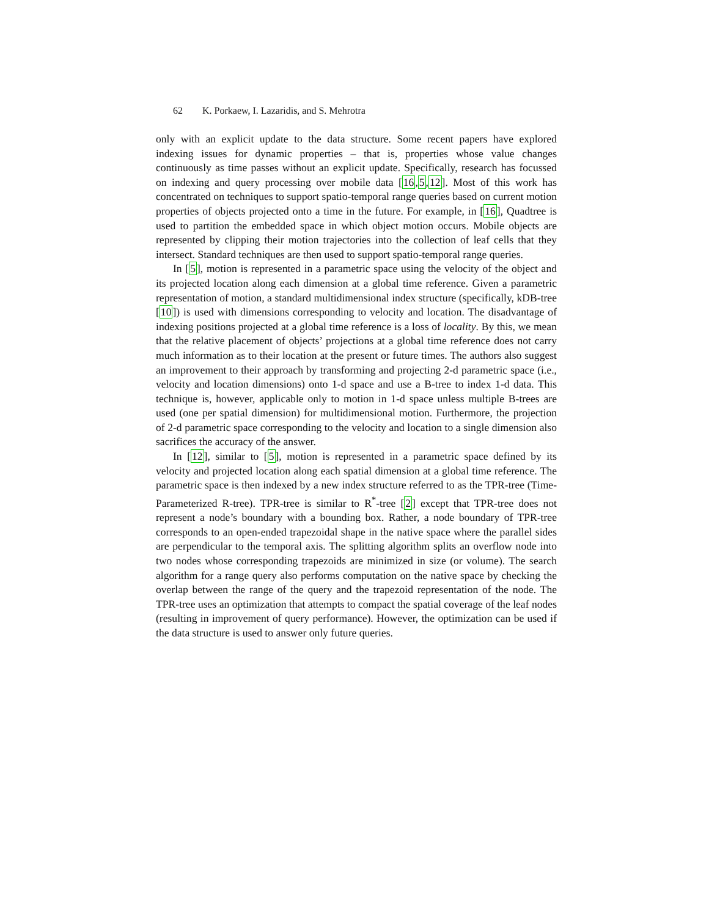62 K. Porkaew, I. Lazaridis, and S. Mehrotra
only with an explicit update to the data structure. Some recent papers have explored indexing issues for dynamic properties – that is, properties whose value changes continuously as time passes without an explicit update. Specifically, research has focussed on indexing and query processing over mobile data [16,5,12]. Most of this work has concentrated on techniques to support spatio-temporal range queries based on current motion properties of objects projected onto a time in the future. For example, in [16], Quadtree is used to partition the embedded space in which object motion occurs. Mobile objects are represented by clipping their motion trajectories into the collection of leaf cells that they intersect. Standard techniques are then used to support spatio-temporal range queries.
In [5], motion is represented in a parametric space using the velocity of the object and its projected location along each dimension at a global time reference. Given a parametric representation of motion, a standard multidimensional index structure (specifically, kDB-tree [10]) is used with dimensions corresponding to velocity and location. The disadvantage of indexing positions projected at a global time reference is a loss of locality. By this, we mean that the relative placement of objects’ projections at a global time reference does not carry much information as to their location at the present or future times. The authors also suggest an improvement to their approach by transforming and projecting 2-d parametric space (i.e., velocity and location dimensions) onto 1-d space and use a B-tree to index 1-d data. This technique is, however, applicable only to motion in 1-d space unless multiple B-trees are used (one per spatial dimension) for multidimensional motion. Furthermore, the projection of 2-d parametric space corresponding to the velocity and location to a single dimension also sacrifices the accuracy of the answer.
In [12], similar to [5], motion is represented in a parametric space defined by its velocity and projected location along each spatial dimension at a global time reference. The parametric space is then indexed by a new index structure referred to as the TPR-tree (Time-Parameterized R-tree). TPR-tree is similar to R<sup>*</sup>-tree [2] except that TPR-tree does not represent a node’s boundary with a bounding box. Rather, a node boundary of TPR-tree corresponds to an open-ended trapezoidal shape in the native space where the parallel sides are perpendicular to the temporal axis. The splitting algorithm splits an overflow node into two nodes whose corresponding trapezoids are minimized in size (or volume). The search algorithm for a range query also performs computation on the native space by checking the overlap between the range of the query and the trapezoid representation of the node. The TPR-tree uses an optimization that attempts to compact the spatial coverage of the leaf nodes (resulting in improvement of query performance). However, the optimization can be used if the data structure is used to answer only future queries.